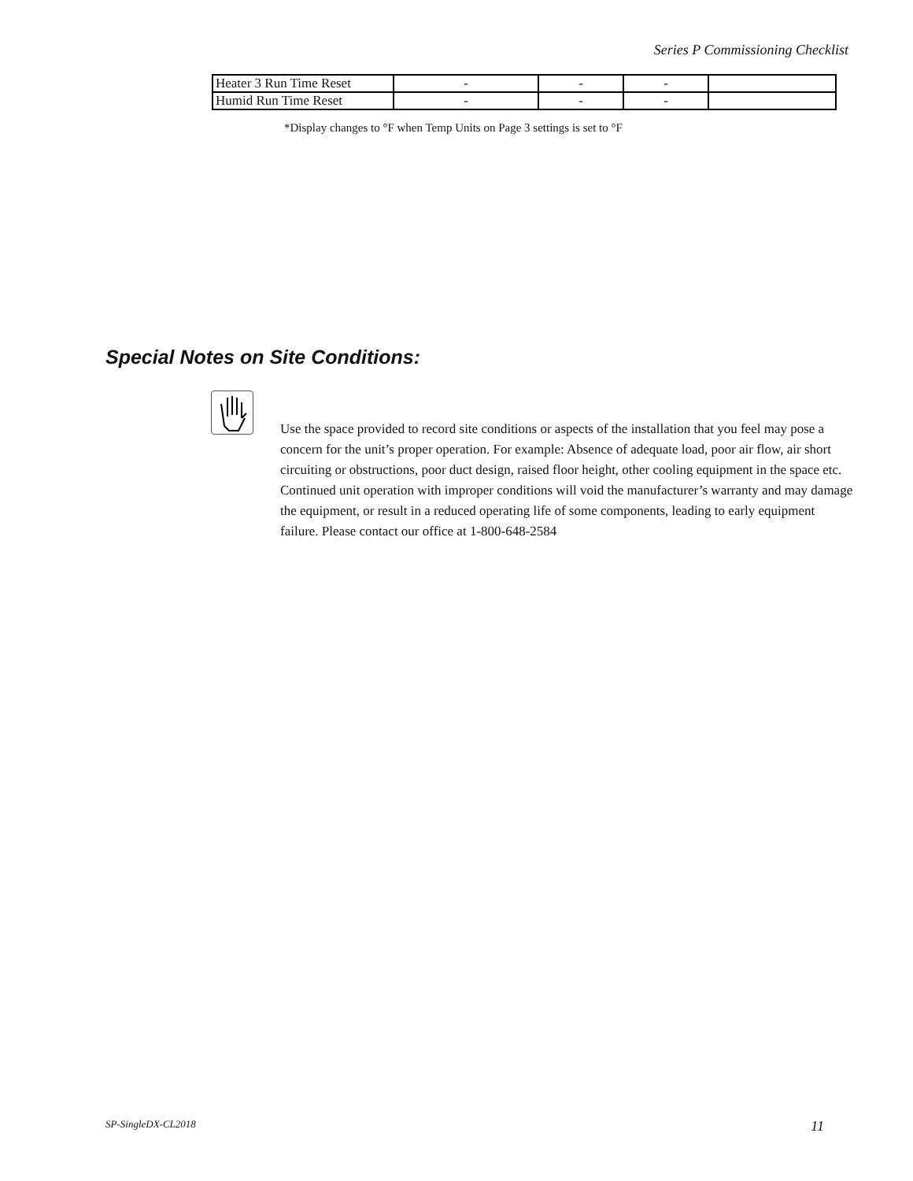Series P Commissioning Checklist
| Heater 3 Run Time Reset | - | - | - | |
| Humid Run Time Reset | - | - | - | |
*Display changes to °F when Temp Units on Page 3 settings is set to °F
Special Notes on Site Conditions:
Use the space provided to record site conditions or aspects of the installation that you feel may pose a concern for the unit’s proper operation. For example: Absence of adequate load, poor air flow, air short circuiting or obstructions, poor duct design, raised floor height, other cooling equipment in the space etc. Continued unit operation with improper conditions will void the manufacturer’s warranty and may damage the equipment, or result in a reduced operating life of some components, leading to early equipment failure. Please contact our office at 1-800-648-2584
SP-SingleDX-CL2018 11